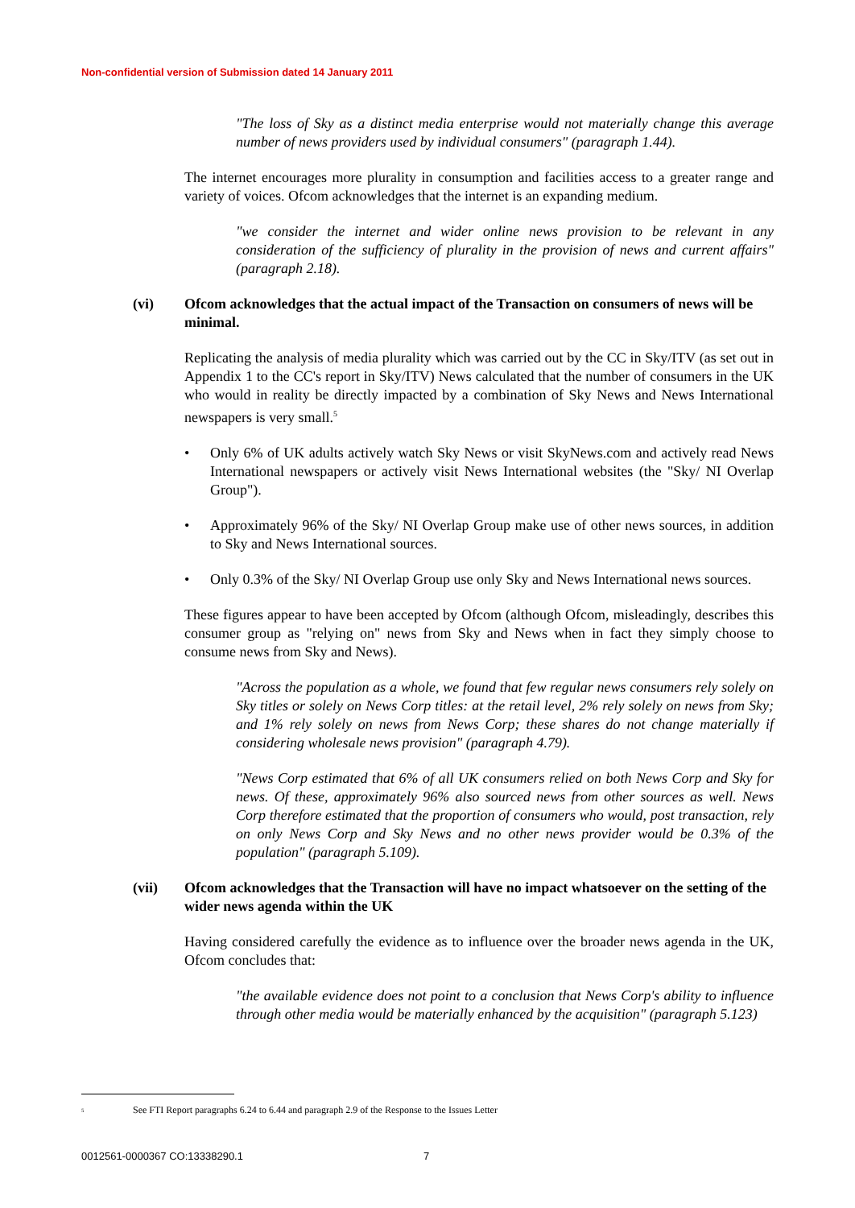Non-confidential version of Submission dated 14 January 2011
"The loss of Sky as a distinct media enterprise would not materially change this average number of news providers used by individual consumers" (paragraph 1.44).
The internet encourages more plurality in consumption and facilities access to a greater range and variety of voices. Ofcom acknowledges that the internet is an expanding medium.
"we consider the internet and wider online news provision to be relevant in any consideration of the sufficiency of plurality in the provision of news and current affairs" (paragraph 2.18).
(vi) Ofcom acknowledges that the actual impact of the Transaction on consumers of news will be minimal.
Replicating the analysis of media plurality which was carried out by the CC in Sky/ITV (as set out in Appendix 1 to the CC's report in Sky/ITV) News calculated that the number of consumers in the UK who would in reality be directly impacted by a combination of Sky News and News International newspapers is very small.<sup>5</sup>
• Only 6% of UK adults actively watch Sky News or visit SkyNews.com and actively read News International newspapers or actively visit News International websites (the "Sky/ NI Overlap Group").
• Approximately 96% of the Sky/ NI Overlap Group make use of other news sources, in addition to Sky and News International sources.
• Only 0.3% of the Sky/ NI Overlap Group use only Sky and News International news sources.
These figures appear to have been accepted by Ofcom (although Ofcom, misleadingly, describes this consumer group as "relying on" news from Sky and News when in fact they simply choose to consume news from Sky and News).
"Across the population as a whole, we found that few regular news consumers rely solely on Sky titles or solely on News Corp titles: at the retail level, 2% rely solely on news from Sky; and 1% rely solely on news from News Corp; these shares do not change materially if considering wholesale news provision" (paragraph 4.79).
"News Corp estimated that 6% of all UK consumers relied on both News Corp and Sky for news. Of these, approximately 96% also sourced news from other sources as well. News Corp therefore estimated that the proportion of consumers who would, post transaction, rely on only News Corp and Sky News and no other news provider would be 0.3% of the population" (paragraph 5.109).
(vii) Ofcom acknowledges that the Transaction will have no impact whatsoever on the setting of the wider news agenda within the UK
Having considered carefully the evidence as to influence over the broader news agenda in the UK, Ofcom concludes that:
"the available evidence does not point to a conclusion that News Corp's ability to influence through other media would be materially enhanced by the acquisition" (paragraph 5.123)
<sup>5</sup> See FTI Report paragraphs 6.24 to 6.44 and paragraph 2.9 of the Response to the Issues Letter
0012561-0000367 CO:13338290.1 7